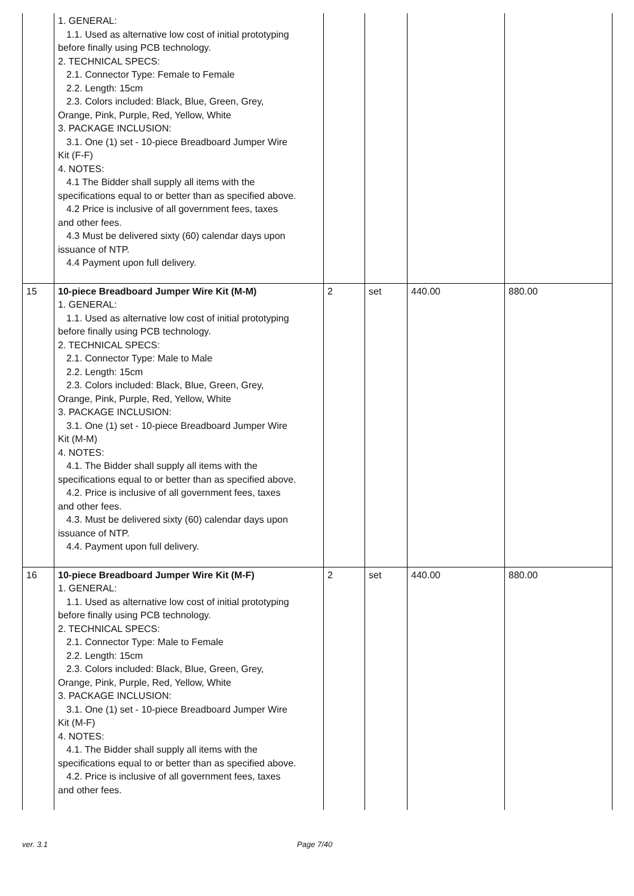| | 1. GENERAL: 1.1. Used as alternative low cost of initial prototyping before finally using PCB technology. 2. TECHNICAL SPECS: 2.1. Connector Type: Female to Female 2.2. Length: 15cm 2.3. Colors included: Black, Blue, Green, Grey, Orange, Pink, Purple, Red, Yellow, White 3. PACKAGE INCLUSION: 3.1. One (1) set - 10-piece Breadboard Jumper Wire Kit (F-F) 4. NOTES: 4.1 The Bidder shall supply all items with the specifications equal to or better than as specified above. 4.2 Price is inclusive of all government fees, taxes and other fees. 4.3 Must be delivered sixty (60) calendar days upon issuance of NTP. 4.4 Payment upon full delivery. | | | | |
| 15 | 10-piece Breadboard Jumper Wire Kit (M-M) 1. GENERAL: 1.1. Used as alternative low cost of initial prototyping before finally using PCB technology. 2. TECHNICAL SPECS: 2.1. Connector Type: Male to Male 2.2. Length: 15cm 2.3. Colors included: Black, Blue, Green, Grey, Orange, Pink, Purple, Red, Yellow, White 3. PACKAGE INCLUSION: 3.1. One (1) set - 10-piece Breadboard Jumper Wire Kit (M-M) 4. NOTES: 4.1. The Bidder shall supply all items with the specifications equal to or better than as specified above. 4.2. Price is inclusive of all government fees, taxes and other fees. 4.3. Must be delivered sixty (60) calendar days upon issuance of NTP. 4.4. Payment upon full delivery. | 2 | set | 440.00 | 880.00 |
| 16 | 10-piece Breadboard Jumper Wire Kit (M-F) 1. GENERAL: 1.1. Used as alternative low cost of initial prototyping before finally using PCB technology. 2. TECHNICAL SPECS: 2.1. Connector Type: Male to Female 2.2. Length: 15cm 2.3. Colors included: Black, Blue, Green, Grey, Orange, Pink, Purple, Red, Yellow, White 3. PACKAGE INCLUSION: 3.1. One (1) set - 10-piece Breadboard Jumper Wire Kit (M-F) 4. NOTES: 4.1. The Bidder shall supply all items with the specifications equal to or better than as specified above. 4.2. Price is inclusive of all government fees, taxes and other fees. | 2 | set | 440.00 | 880.00 |
ver. 3.1 Page 7/40